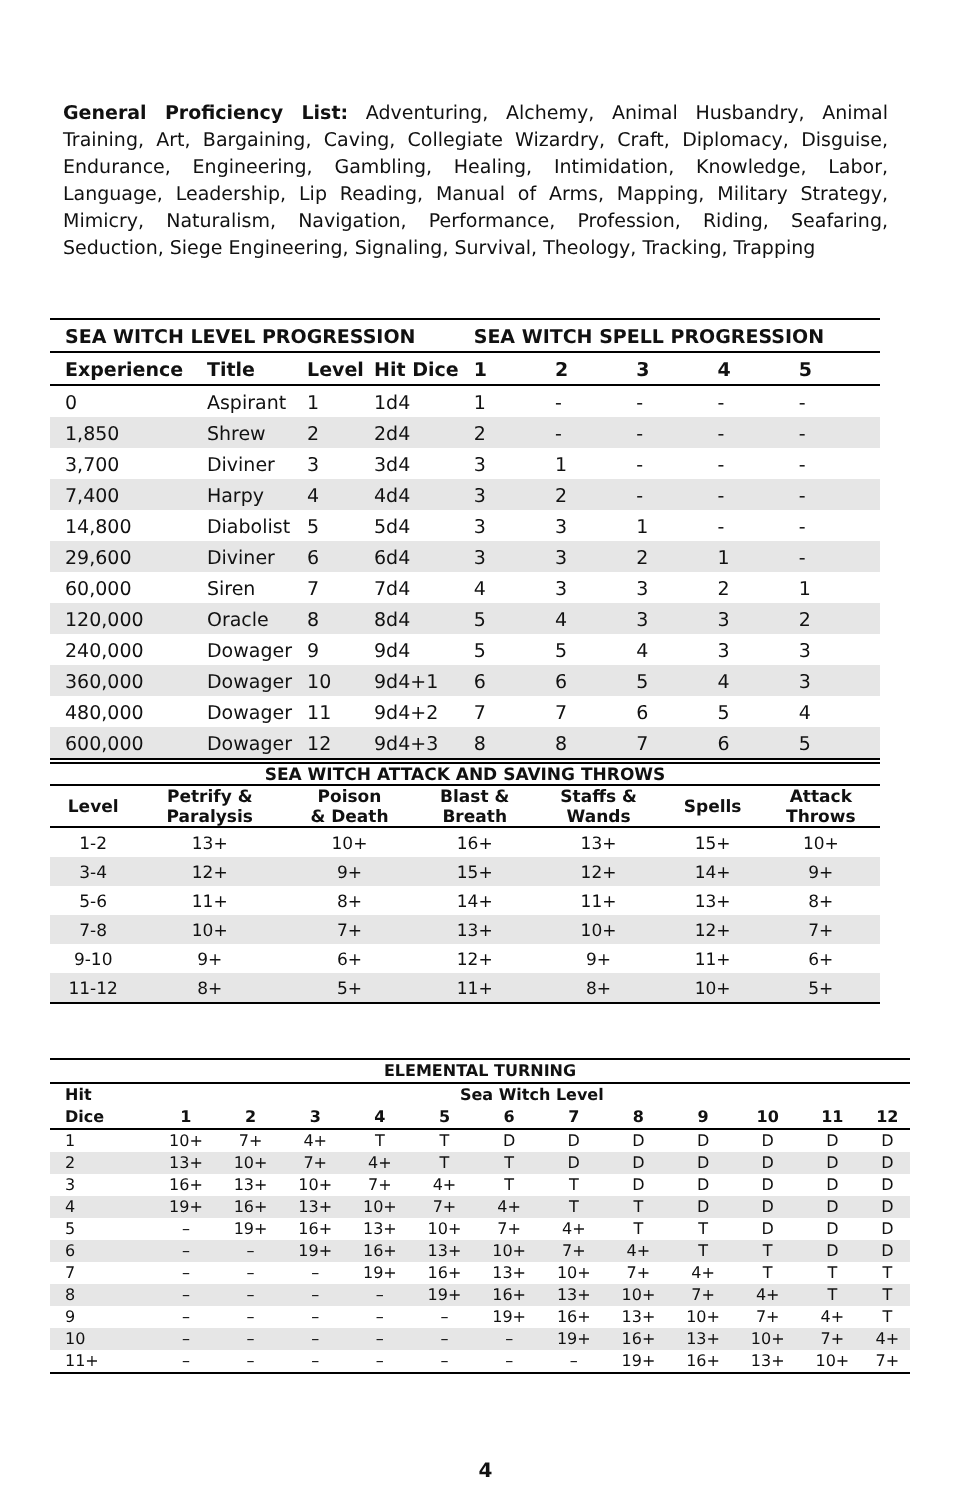General Proficiency List: Adventuring, Alchemy, Animal Husbandry, Animal Training, Art, Bargaining, Caving, Collegiate Wizardry, Craft, Diplomacy, Disguise, Endurance, Engineering, Gambling, Healing, Intimidation, Knowledge, Labor, Language, Leadership, Lip Reading, Manual of Arms, Mapping, Military Strategy, Mimicry, Naturalism, Navigation, Performance, Profession, Riding, Seafaring, Seduction, Siege Engineering, Signaling, Survival, Theology, Tracking, Trapping
| SEA WITCH LEVEL PROGRESSION | | | | SEA WITCH SPELL PROGRESSION | | | | |
| --- | --- | --- | --- | --- | --- | --- | --- | --- |
| Experience | Title | Level | Hit Dice | 1 | 2 | 3 | 4 | 5 |
| 0 | Aspirant | 1 | 1d4 | 1 | - | - | - | - |
| 1,850 | Shrew | 2 | 2d4 | 2 | - | - | - | - |
| 3,700 | Diviner | 3 | 3d4 | 3 | 1 | - | - | - |
| 7,400 | Harpy | 4 | 4d4 | 3 | 2 | - | - | - |
| 14,800 | Diabolist | 5 | 5d4 | 3 | 3 | 1 | - | - |
| 29,600 | Diviner | 6 | 6d4 | 3 | 3 | 2 | 1 | - |
| 60,000 | Siren | 7 | 7d4 | 4 | 3 | 3 | 2 | 1 |
| 120,000 | Oracle | 8 | 8d4 | 5 | 4 | 3 | 3 | 2 |
| 240,000 | Dowager | 9 | 9d4 | 5 | 5 | 4 | 3 | 3 |
| 360,000 | Dowager | 10 | 9d4+1 | 6 | 6 | 5 | 4 | 3 |
| 480,000 | Dowager | 11 | 9d4+2 | 7 | 7 | 6 | 5 | 4 |
| 600,000 | Dowager | 12 | 9d4+3 | 8 | 8 | 7 | 6 | 5 |
| SEA WITCH ATTACK AND SAVING THROWS | | | | | | |
| --- | --- | --- | --- | --- | --- | --- |
| Level | Petrify & Paralysis | Poison & Death | Blast & Breath | Staffs & Wands | Spells | Attack Throws |
| 1-2 | 13+ | 10+ | 16+ | 13+ | 15+ | 10+ |
| 3-4 | 12+ | 9+ | 15+ | 12+ | 14+ | 9+ |
| 5-6 | 11+ | 8+ | 14+ | 11+ | 13+ | 8+ |
| 7-8 | 10+ | 7+ | 13+ | 10+ | 12+ | 7+ |
| 9-10 | 9+ | 6+ | 12+ | 9+ | 11+ | 6+ |
| 11-12 | 8+ | 5+ | 11+ | 8+ | 10+ | 5+ |
| ELEMENTAL TURNING | | | | | | | | | | | | |
| --- | --- | --- | --- | --- | --- | --- | --- | --- | --- | --- | --- | --- |
| Hit | Sea Witch Level | | | | | | | | | | | |
| Dice | 1 | 2 | 3 | 4 | 5 | 6 | 7 | 8 | 9 | 10 | 11 | 12 |
| 1 | 10+ | 7+ | 4+ | T | T | D | D | D | D | D | D | D |
| 2 | 13+ | 10+ | 7+ | 4+ | T | T | D | D | D | D | D | D |
| 3 | 16+ | 13+ | 10+ | 7+ | 4+ | T | T | D | D | D | D | D |
| 4 | 19+ | 16+ | 13+ | 10+ | 7+ | 4+ | T | T | D | D | D | D |
| 5 | – | 19+ | 16+ | 13+ | 10+ | 7+ | 4+ | T | T | D | D | D |
| 6 | – | – | 19+ | 16+ | 13+ | 10+ | 7+ | 4+ | T | T | D | D |
| 7 | – | – | – | 19+ | 16+ | 13+ | 10+ | 7+ | 4+ | T | T | T |
| 8 | – | – | – | – | 19+ | 16+ | 13+ | 10+ | 7+ | 4+ | T | T |
| 9 | – | – | – | – | – | 19+ | 16+ | 13+ | 10+ | 7+ | 4+ | T |
| 10 | – | – | – | – | – | – | 19+ | 16+ | 13+ | 10+ | 7+ | 4+ |
| 11+ | – | – | – | – | – | – | – | 19+ | 16+ | 13+ | 10+ | 7+ |
4